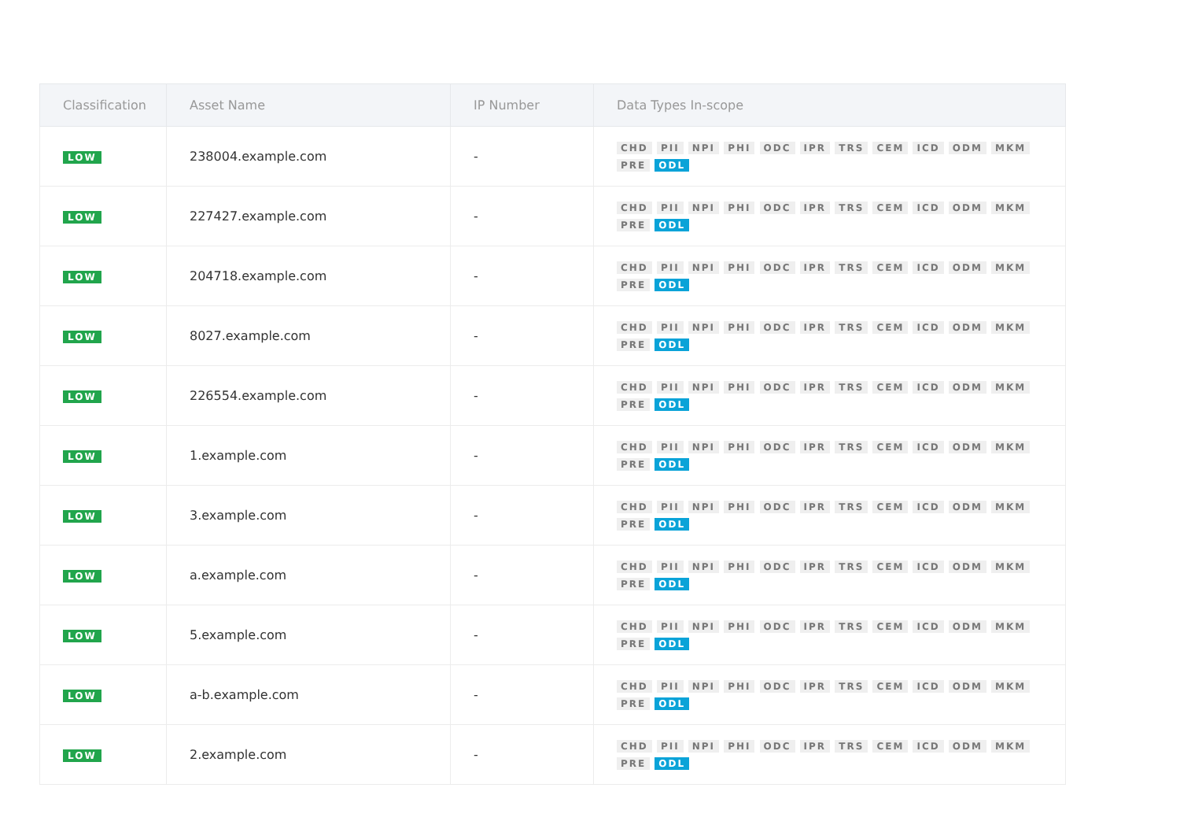| Classification | Asset Name | IP Number | Data Types In-scope |
| --- | --- | --- | --- |
| LOW | 238004.example.com | - | CHD PII NPI PHI ODC IPR TRS CEM ICD ODM MKM PRE ODL |
| LOW | 227427.example.com | - | CHD PII NPI PHI ODC IPR TRS CEM ICD ODM MKM PRE ODL |
| LOW | 204718.example.com | - | CHD PII NPI PHI ODC IPR TRS CEM ICD ODM MKM PRE ODL |
| LOW | 8027.example.com | - | CHD PII NPI PHI ODC IPR TRS CEM ICD ODM MKM PRE ODL |
| LOW | 226554.example.com | - | CHD PII NPI PHI ODC IPR TRS CEM ICD ODM MKM PRE ODL |
| LOW | 1.example.com | - | CHD PII NPI PHI ODC IPR TRS CEM ICD ODM MKM PRE ODL |
| LOW | 3.example.com | - | CHD PII NPI PHI ODC IPR TRS CEM ICD ODM MKM PRE ODL |
| LOW | a.example.com | - | CHD PII NPI PHI ODC IPR TRS CEM ICD ODM MKM PRE ODL |
| LOW | 5.example.com | - | CHD PII NPI PHI ODC IPR TRS CEM ICD ODM MKM PRE ODL |
| LOW | a-b.example.com | - | CHD PII NPI PHI ODC IPR TRS CEM ICD ODM MKM PRE ODL |
| LOW | 2.example.com | - | CHD PII NPI PHI ODC IPR TRS CEM ICD ODM MKM PRE ODL |